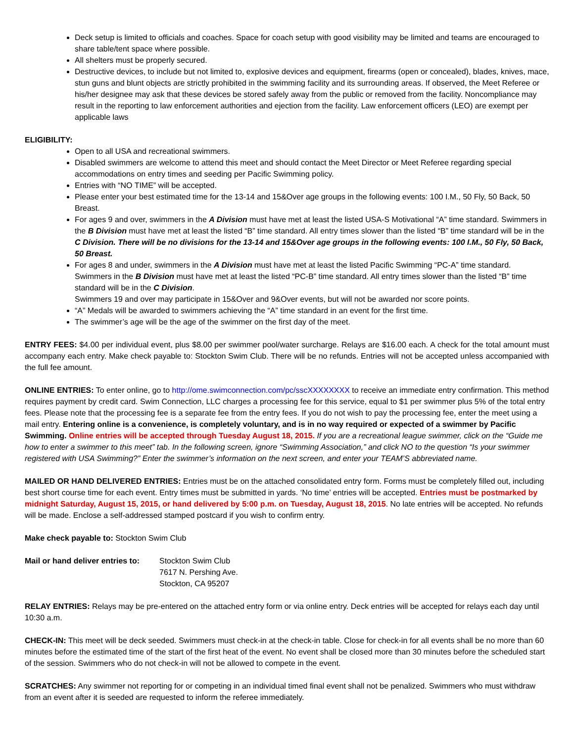Deck setup is limited to officials and coaches. Space for coach setup with good visibility may be limited and teams are encouraged to share table/tent space where possible.
All shelters must be properly secured.
Destructive devices, to include but not limited to, explosive devices and equipment, firearms (open or concealed), blades, knives, mace, stun guns and blunt objects are strictly prohibited in the swimming facility and its surrounding areas. If observed, the Meet Referee or his/her designee may ask that these devices be stored safely away from the public or removed from the facility. Noncompliance may result in the reporting to law enforcement authorities and ejection from the facility. Law enforcement officers (LEO) are exempt per applicable laws
ELIGIBILITY:
Open to all USA and recreational swimmers.
Disabled swimmers are welcome to attend this meet and should contact the Meet Director or Meet Referee regarding special accommodations on entry times and seeding per Pacific Swimming policy.
Entries with “NO TIME” will be accepted.
Please enter your best estimated time for the 13-14 and 15&Over age groups in the following events: 100 I.M., 50 Fly, 50 Back, 50 Breast.
For ages 9 and over, swimmers in the A Division must have met at least the listed USA-S Motivational “A” time standard. Swimmers in the B Division must have met at least the listed “B” time standard. All entry times slower than the listed “B” time standard will be in the C Division. There will be no divisions for the 13-14 and 15&Over age groups in the following events: 100 I.M., 50 Fly, 50 Back, 50 Breast.
For ages 8 and under, swimmers in the A Division must have met at least the listed Pacific Swimming “PC-A” time standard. Swimmers in the B Division must have met at least the listed “PC-B” time standard. All entry times slower than the listed “B” time standard will be in the C Division.
Swimmers 19 and over may participate in 15&Over and 9&Over events, but will not be awarded nor score points.
“A” Medals will be awarded to swimmers achieving the “A” time standard in an event for the first time.
The swimmer’s age will be the age of the swimmer on the first day of the meet.
ENTRY FEES: $4.00 per individual event, plus $8.00 per swimmer pool/water surcharge. Relays are $16.00 each. A check for the total amount must accompany each entry. Make check payable to: Stockton Swim Club. There will be no refunds. Entries will not be accepted unless accompanied with the full fee amount.
ONLINE ENTRIES: To enter online, go to http://ome.swimconnection.com/pc/sscXXXXXXXX to receive an immediate entry confirmation. This method requires payment by credit card. Swim Connection, LLC charges a processing fee for this service, equal to $1 per swimmer plus 5% of the total entry fees. Please note that the processing fee is a separate fee from the entry fees. If you do not wish to pay the processing fee, enter the meet using a mail entry. Entering online is a convenience, is completely voluntary, and is in no way required or expected of a swimmer by Pacific Swimming. Online entries will be accepted through Tuesday August 18, 2015. If you are a recreational league swimmer, click on the “Guide me how to enter a swimmer to this meet” tab. In the following screen, ignore “Swimming Association,” and click NO to the question “Is your swimmer registered with USA Swimming?” Enter the swimmer’s information on the next screen, and enter your TEAM’S abbreviated name.
MAILED OR HAND DELIVERED ENTRIES: Entries must be on the attached consolidated entry form. Forms must be completely filled out, including best short course time for each event. Entry times must be submitted in yards. ‘No time’ entries will be accepted. Entries must be postmarked by midnight Saturday, August 15, 2015, or hand delivered by 5:00 p.m. on Tuesday, August 18, 2015. No late entries will be accepted. No refunds will be made. Enclose a self-addressed stamped postcard if you wish to confirm entry.
Make check payable to: Stockton Swim Club
Mail or hand deliver entries to:
Stockton Swim Club
7617 N. Pershing Ave.
Stockton, CA 95207
RELAY ENTRIES: Relays may be pre-entered on the attached entry form or via online entry. Deck entries will be accepted for relays each day until 10:30 a.m.
CHECK-IN: This meet will be deck seeded. Swimmers must check-in at the check-in table. Close for check-in for all events shall be no more than 60 minutes before the estimated time of the start of the first heat of the event. No event shall be closed more than 30 minutes before the scheduled start of the session. Swimmers who do not check-in will not be allowed to compete in the event.
SCRATCHES: Any swimmer not reporting for or competing in an individual timed final event shall not be penalized. Swimmers who must withdraw from an event after it is seeded are requested to inform the referee immediately.